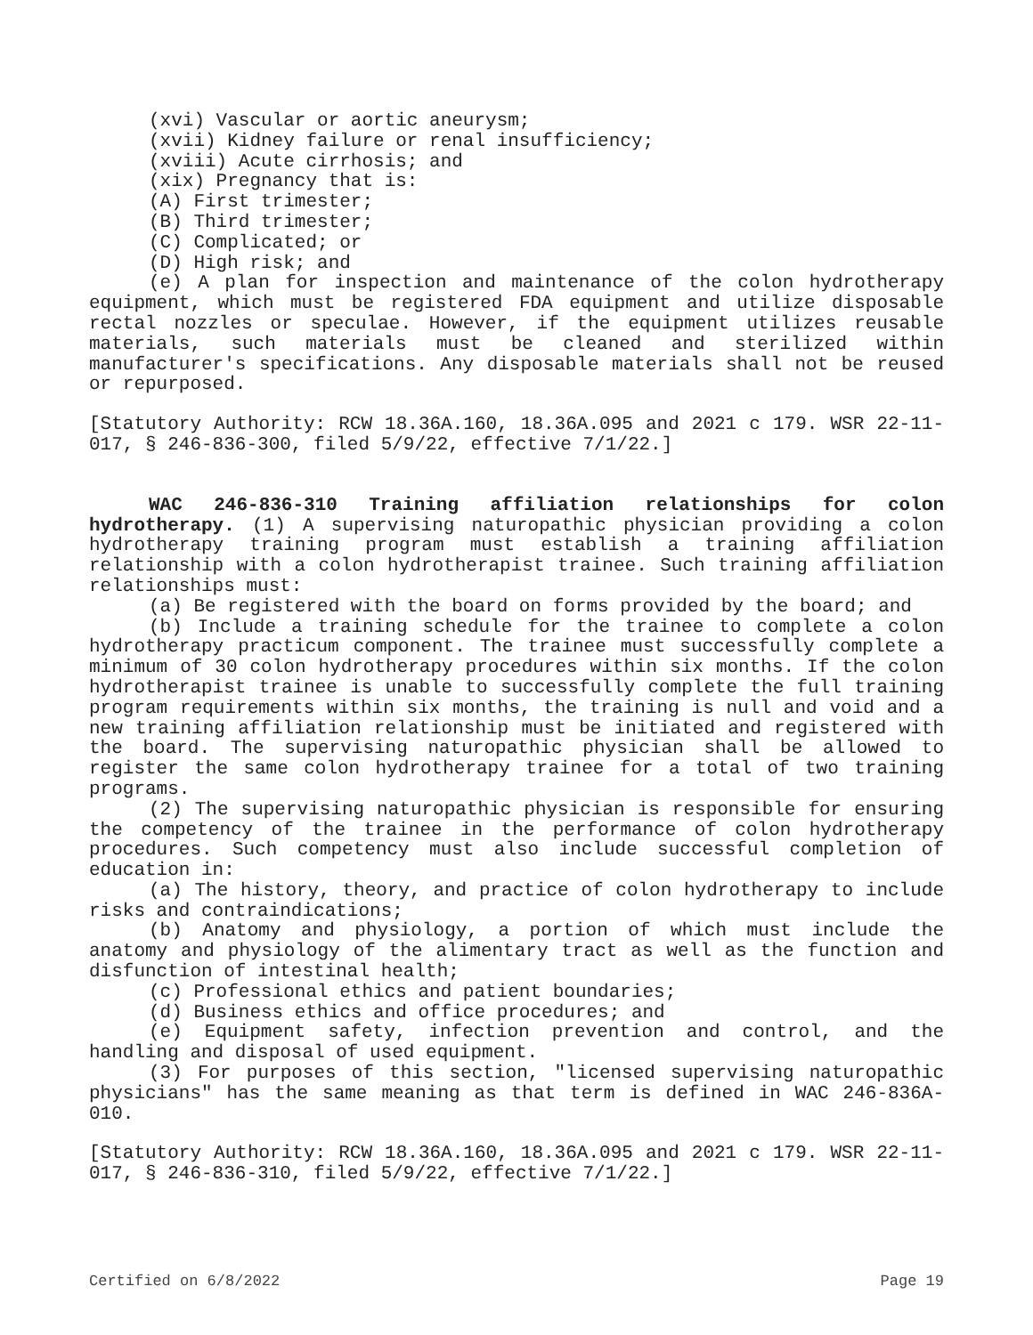(xvi) Vascular or aortic aneurysm;
(xvii) Kidney failure or renal insufficiency;
(xviii) Acute cirrhosis; and
(xix) Pregnancy that is:
(A) First trimester;
(B) Third trimester;
(C) Complicated; or
(D) High risk; and
(e) A plan for inspection and maintenance of the colon hydrotherapy equipment, which must be registered FDA equipment and utilize disposable rectal nozzles or speculae. However, if the equipment utilizes reusable materials, such materials must be cleaned and sterilized within manufacturer's specifications. Any disposable materials shall not be reused or repurposed.
[Statutory Authority: RCW 18.36A.160, 18.36A.095 and 2021 c 179. WSR 22-11-017, § 246-836-300, filed 5/9/22, effective 7/1/22.]
WAC 246-836-310 Training affiliation relationships for colon hydrotherapy. (1) A supervising naturopathic physician providing a colon hydrotherapy training program must establish a training affiliation relationship with a colon hydrotherapist trainee. Such training affiliation relationships must:
(a) Be registered with the board on forms provided by the board; and
(b) Include a training schedule for the trainee to complete a colon hydrotherapy practicum component. The trainee must successfully complete a minimum of 30 colon hydrotherapy procedures within six months. If the colon hydrotherapist trainee is unable to successfully complete the full training program requirements within six months, the training is null and void and a new training affiliation relationship must be initiated and registered with the board. The supervising naturopathic physician shall be allowed to register the same colon hydrotherapy trainee for a total of two training programs.
(2) The supervising naturopathic physician is responsible for ensuring the competency of the trainee in the performance of colon hydrotherapy procedures. Such competency must also include successful completion of education in:
(a) The history, theory, and practice of colon hydrotherapy to include risks and contraindications;
(b) Anatomy and physiology, a portion of which must include the anatomy and physiology of the alimentary tract as well as the function and disfunction of intestinal health;
(c) Professional ethics and patient boundaries;
(d) Business ethics and office procedures; and
(e) Equipment safety, infection prevention and control, and the handling and disposal of used equipment.
(3) For purposes of this section, "licensed supervising naturopathic physicians" has the same meaning as that term is defined in WAC 246-836A-010.
[Statutory Authority: RCW 18.36A.160, 18.36A.095 and 2021 c 179. WSR 22-11-017, § 246-836-310, filed 5/9/22, effective 7/1/22.]
Certified on 6/8/2022 Page 19